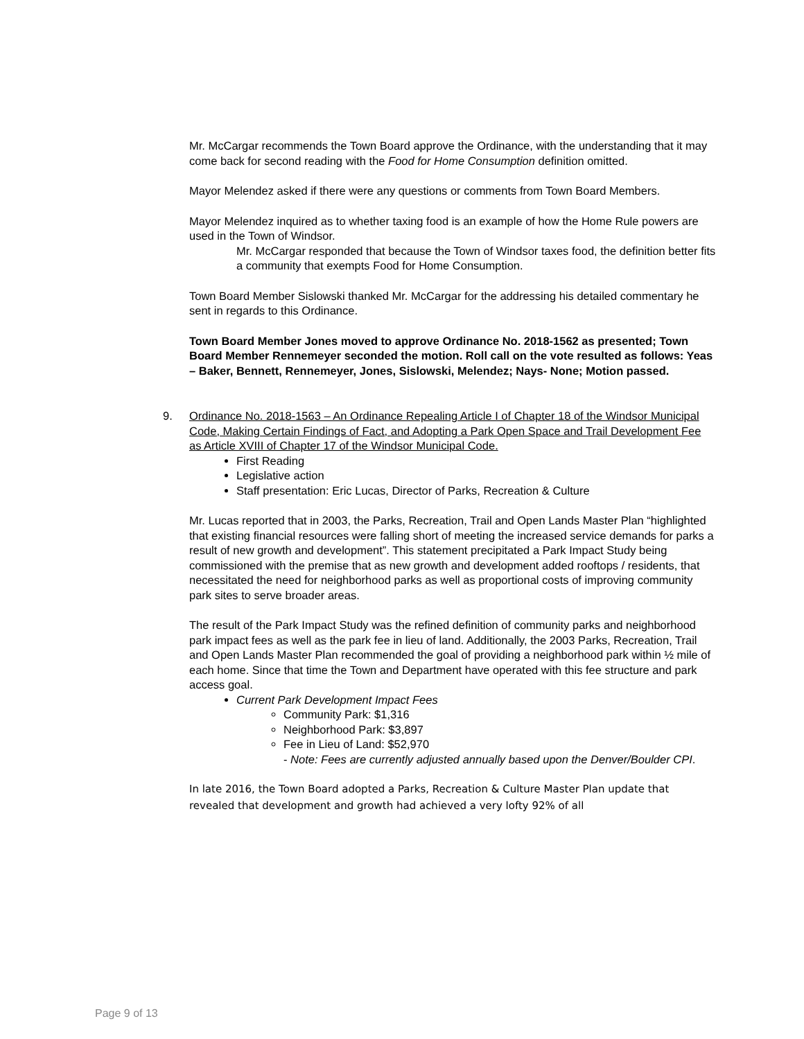Mr. McCargar recommends the Town Board approve the Ordinance, with the understanding that it may come back for second reading with the Food for Home Consumption definition omitted.
Mayor Melendez asked if there were any questions or comments from Town Board Members.
Mayor Melendez inquired as to whether taxing food is an example of how the Home Rule powers are used in the Town of Windsor.
Mr. McCargar responded that because the Town of Windsor taxes food, the definition better fits a community that exempts Food for Home Consumption.
Town Board Member Sislowski thanked Mr. McCargar for the addressing his detailed commentary he sent in regards to this Ordinance.
Town Board Member Jones moved to approve Ordinance No. 2018-1562 as presented; Town Board Member Rennemeyer seconded the motion. Roll call on the vote resulted as follows: Yeas – Baker, Bennett, Rennemeyer, Jones, Sislowski, Melendez; Nays- None; Motion passed.
9. Ordinance No. 2018-1563 – An Ordinance Repealing Article I of Chapter 18 of the Windsor Municipal Code, Making Certain Findings of Fact, and Adopting a Park Open Space and Trail Development Fee as Article XVIII of Chapter 17 of the Windsor Municipal Code.
First Reading
Legislative action
Staff presentation: Eric Lucas, Director of Parks, Recreation & Culture
Mr. Lucas reported that in 2003, the Parks, Recreation, Trail and Open Lands Master Plan “highlighted that existing financial resources were falling short of meeting the increased service demands for parks a result of new growth and development”. This statement precipitated a Park Impact Study being commissioned with the premise that as new growth and development added rooftops / residents, that necessitated the need for neighborhood parks as well as proportional costs of improving community park sites to serve broader areas.
The result of the Park Impact Study was the refined definition of community parks and neighborhood park impact fees as well as the park fee in lieu of land. Additionally, the 2003 Parks, Recreation, Trail and Open Lands Master Plan recommended the goal of providing a neighborhood park within ½ mile of each home. Since that time the Town and Department have operated with this fee structure and park access goal.
Current Park Development Impact Fees
Community Park: $1,316
Neighborhood Park: $3,897
Fee in Lieu of Land: $52,970
- Note: Fees are currently adjusted annually based upon the Denver/Boulder CPI.
In late 2016, the Town Board adopted a Parks, Recreation & Culture Master Plan update that revealed that development and growth had achieved a very lofty 92% of all
Page 9 of 13